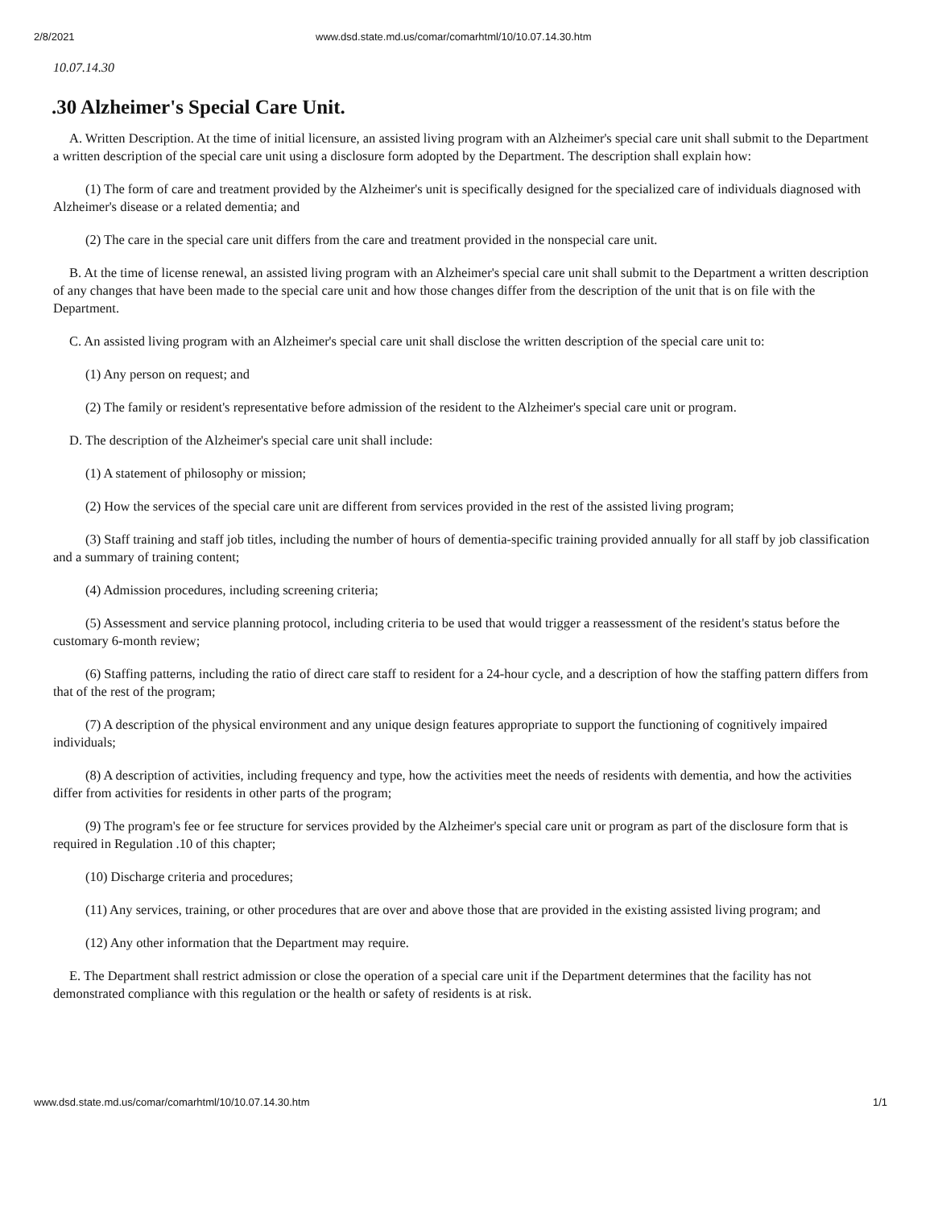2/8/2021 www.dsd.state.md.us/comar/comarhtml/10/10.07.14.30.htm
10.07.14.30
.30 Alzheimer's Special Care Unit.
A. Written Description. At the time of initial licensure, an assisted living program with an Alzheimer's special care unit shall submit to the Department a written description of the special care unit using a disclosure form adopted by the Department. The description shall explain how:
(1) The form of care and treatment provided by the Alzheimer's unit is specifically designed for the specialized care of individuals diagnosed with Alzheimer's disease or a related dementia; and
(2) The care in the special care unit differs from the care and treatment provided in the nonspecial care unit.
B. At the time of license renewal, an assisted living program with an Alzheimer's special care unit shall submit to the Department a written description of any changes that have been made to the special care unit and how those changes differ from the description of the unit that is on file with the Department.
C. An assisted living program with an Alzheimer's special care unit shall disclose the written description of the special care unit to:
(1) Any person on request; and
(2) The family or resident's representative before admission of the resident to the Alzheimer's special care unit or program.
D. The description of the Alzheimer's special care unit shall include:
(1) A statement of philosophy or mission;
(2) How the services of the special care unit are different from services provided in the rest of the assisted living program;
(3) Staff training and staff job titles, including the number of hours of dementia-specific training provided annually for all staff by job classification and a summary of training content;
(4) Admission procedures, including screening criteria;
(5) Assessment and service planning protocol, including criteria to be used that would trigger a reassessment of the resident's status before the customary 6-month review;
(6) Staffing patterns, including the ratio of direct care staff to resident for a 24-hour cycle, and a description of how the staffing pattern differs from that of the rest of the program;
(7) A description of the physical environment and any unique design features appropriate to support the functioning of cognitively impaired individuals;
(8) A description of activities, including frequency and type, how the activities meet the needs of residents with dementia, and how the activities differ from activities for residents in other parts of the program;
(9) The program's fee or fee structure for services provided by the Alzheimer's special care unit or program as part of the disclosure form that is required in Regulation .10 of this chapter;
(10) Discharge criteria and procedures;
(11) Any services, training, or other procedures that are over and above those that are provided in the existing assisted living program; and
(12) Any other information that the Department may require.
E. The Department shall restrict admission or close the operation of a special care unit if the Department determines that the facility has not demonstrated compliance with this regulation or the health or safety of residents is at risk.
www.dsd.state.md.us/comar/comarhtml/10/10.07.14.30.htm 1/1